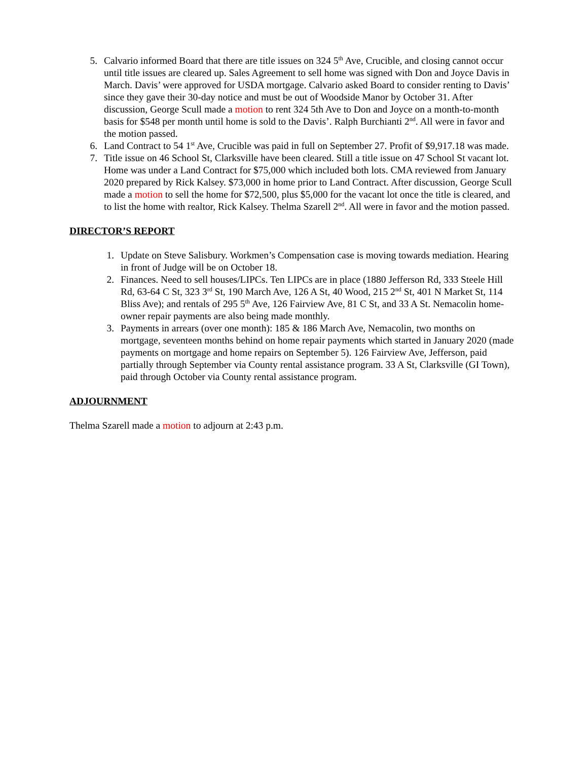5. Calvario informed Board that there are title issues on 324 5<sup>th</sup> Ave, Crucible, and closing cannot occur until title issues are cleared up. Sales Agreement to sell home was signed with Don and Joyce Davis in March. Davis’ were approved for USDA mortgage. Calvario asked Board to consider renting to Davis’ since they gave their 30-day notice and must be out of Woodside Manor by October 31. After discussion, George Scull made a motion to rent 324 5th Ave to Don and Joyce on a month-to-month basis for $548 per month until home is sold to the Davis’. Ralph Burchianti 2<sup>nd</sup>. All were in favor and the motion passed.
6. Land Contract to 54 1<sup>st</sup> Ave, Crucible was paid in full on September 27. Profit of $9,917.18 was made.
7. Title issue on 46 School St, Clarksville have been cleared. Still a title issue on 47 School St vacant lot. Home was under a Land Contract for $75,000 which included both lots. CMA reviewed from January 2020 prepared by Rick Kalsey. $73,000 in home prior to Land Contract. After discussion, George Scull made a motion to sell the home for $72,500, plus $5,000 for the vacant lot once the title is cleared, and to list the home with realtor, Rick Kalsey. Thelma Szarell 2<sup>nd</sup>. All were in favor and the motion passed.
DIRECTOR’S REPORT
1. Update on Steve Salisbury. Workmen’s Compensation case is moving towards mediation. Hearing in front of Judge will be on October 18.
2. Finances. Need to sell houses/LIPCs. Ten LIPCs are in place (1880 Jefferson Rd, 333 Steele Hill Rd, 63-64 C St, 323 3<sup>rd</sup> St, 190 March Ave, 126 A St, 40 Wood, 215 2<sup>nd</sup> St, 401 N Market St, 114 Bliss Ave); and rentals of 295 5<sup>th</sup> Ave, 126 Fairview Ave, 81 C St, and 33 A St. Nemacolin home-owner repair payments are also being made monthly.
3. Payments in arrears (over one month): 185 & 186 March Ave, Nemacolin, two months on mortgage, seventeen months behind on home repair payments which started in January 2020 (made payments on mortgage and home repairs on September 5). 126 Fairview Ave, Jefferson, paid partially through September via County rental assistance program. 33 A St, Clarksville (GI Town), paid through October via County rental assistance program.
ADJOURNMENT
Thelma Szarell made a motion to adjourn at 2:43 p.m.